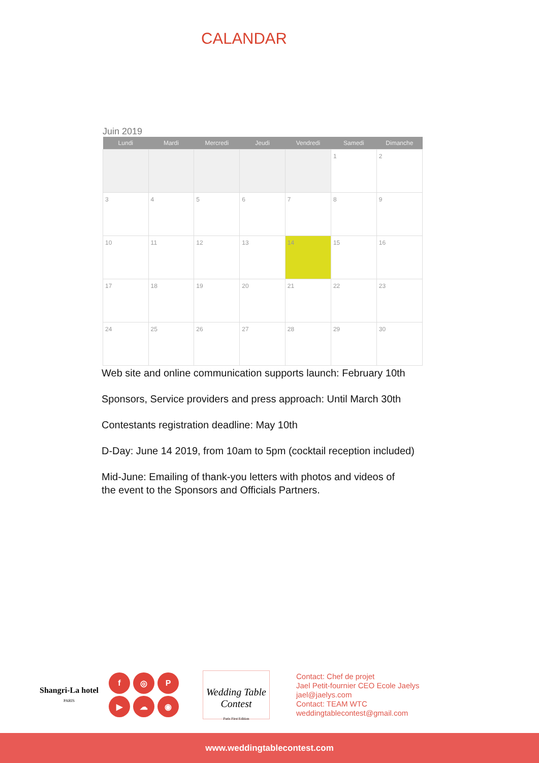CALANDAR
Juin 2019
| Lundi | Mardi | Mercredi | Jeudi | Vendredi | Samedi | Dimanche |
| --- | --- | --- | --- | --- | --- | --- |
| | | | | | 1 | 2 |
| 3 | 4 | 5 | 6 | 7 | 8 | 9 |
| 10 | 11 | 12 | 13 | 14 | 15 | 16 |
| 17 | 18 | 19 | 20 | 21 | 22 | 23 |
| 24 | 25 | 26 | 27 | 28 | 29 | 30 |
Web site and online communication supports launch: February 10th
Sponsors, Service providers and press approach: Until March 30th
Contestants registration deadline: May 10th
D-Day: June 14 2019, from 10am to 5pm (cocktail reception included)
Mid-June: Emailing of thank-you letters with photos and videos of
the event to the Sponsors and Officials Partners.
Shangri-La hotel
PARIS
f ◎ P ▶ ☁ ◉
Wedding Table Contest
Paris First Edition
Contact: Chef de projet
Jael Petit-fournier CEO Ecole Jaelys
jael@jaelys.com
Contact: TEAM WTC
weddingtablecontest@gmail.com
www.weddingtablecontest.com